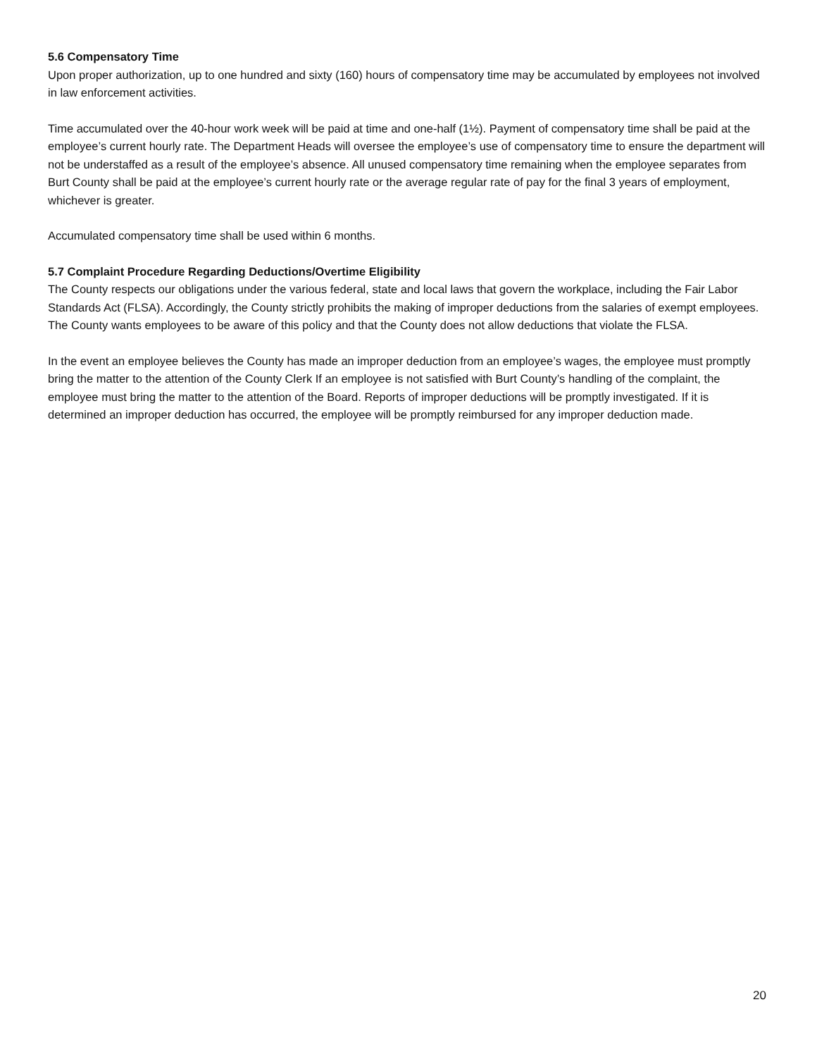5.6 Compensatory Time
Upon proper authorization, up to one hundred and sixty (160) hours of compensatory time may be accumulated by employees not involved in law enforcement activities.
Time accumulated over the 40-hour work week will be paid at time and one-half (1½). Payment of compensatory time shall be paid at the employee’s current hourly rate. The Department Heads will oversee the employee’s use of compensatory time to ensure the department will not be understaffed as a result of the employee’s absence. All unused compensatory time remaining when the employee separates from Burt County shall be paid at the employee’s current hourly rate or the average regular rate of pay for the final 3 years of employment, whichever is greater.
Accumulated compensatory time shall be used within 6 months.
5.7 Complaint Procedure Regarding Deductions/Overtime Eligibility
The County respects our obligations under the various federal, state and local laws that govern the workplace, including the Fair Labor Standards Act (FLSA). Accordingly, the County strictly prohibits the making of improper deductions from the salaries of exempt employees. The County wants employees to be aware of this policy and that the County does not allow deductions that violate the FLSA.
In the event an employee believes the County has made an improper deduction from an employee’s wages, the employee must promptly bring the matter to the attention of the County Clerk If an employee is not satisfied with Burt County’s handling of the complaint, the employee must bring the matter to the attention of the Board. Reports of improper deductions will be promptly investigated. If it is determined an improper deduction has occurred, the employee will be promptly reimbursed for any improper deduction made.
20